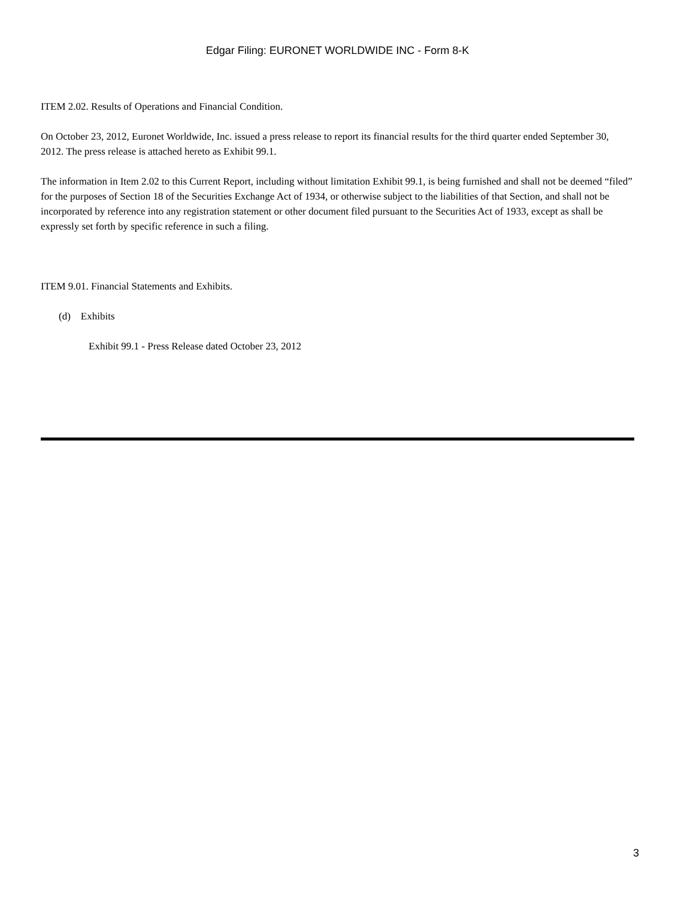Edgar Filing: EURONET WORLDWIDE INC - Form 8-K
ITEM 2.02. Results of Operations and Financial Condition.
On October 23, 2012, Euronet Worldwide, Inc. issued a press release to report its financial results for the third quarter ended September 30, 2012. The press release is attached hereto as Exhibit 99.1.
The information in Item 2.02 to this Current Report, including without limitation Exhibit 99.1, is being furnished and shall not be deemed “filed” for the purposes of Section 18 of the Securities Exchange Act of 1934, or otherwise subject to the liabilities of that Section, and shall not be incorporated by reference into any registration statement or other document filed pursuant to the Securities Act of 1933, except as shall be expressly set forth by specific reference in such a filing.
ITEM 9.01. Financial Statements and Exhibits.
(d) Exhibits
Exhibit 99.1 - Press Release dated October 23, 2012
3